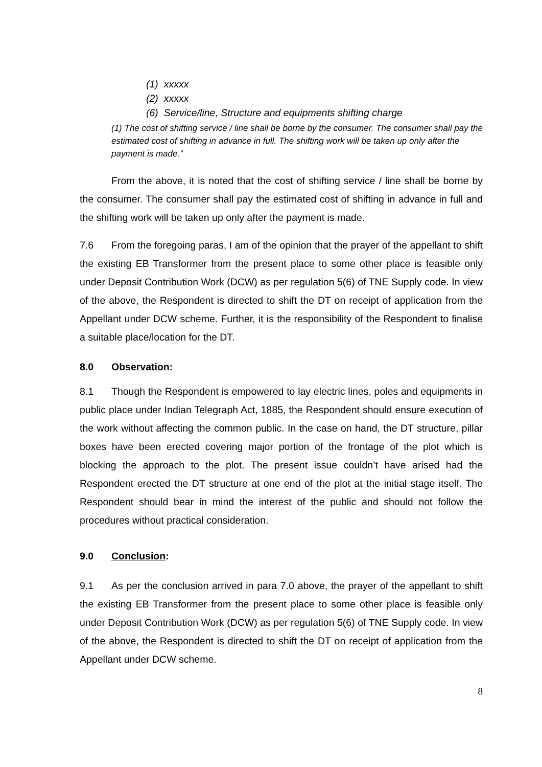(1) xxxxx
(2) xxxxx
(6) Service/line, Structure and equipments shifting charge
(1) The cost of shifting service / line shall be borne by the consumer. The consumer shall pay the estimated cost of shifting in advance in full. The shifting work will be taken up only after the payment is made.”
From the above, it is noted that the cost of shifting service / line shall be borne by the consumer. The consumer shall pay the estimated cost of shifting in advance in full and the shifting work will be taken up only after the payment is made.
7.6 From the foregoing paras, I am of the opinion that the prayer of the appellant to shift the existing EB Transformer from the present place to some other place is feasible only under Deposit Contribution Work (DCW) as per regulation 5(6) of TNE Supply code. In view of the above, the Respondent is directed to shift the DT on receipt of application from the Appellant under DCW scheme. Further, it is the responsibility of the Respondent to finalise a suitable place/location for the DT.
8.0 Observation:
8.1 Though the Respondent is empowered to lay electric lines, poles and equipments in public place under Indian Telegraph Act, 1885, the Respondent should ensure execution of the work without affecting the common public. In the case on hand, the DT structure, pillar boxes have been erected covering major portion of the frontage of the plot which is blocking the approach to the plot. The present issue couldn’t have arised had the Respondent erected the DT structure at one end of the plot at the initial stage itself. The Respondent should bear in mind the interest of the public and should not follow the procedures without practical consideration.
9.0 Conclusion:
9.1 As per the conclusion arrived in para 7.0 above, the prayer of the appellant to shift the existing EB Transformer from the present place to some other place is feasible only under Deposit Contribution Work (DCW) as per regulation 5(6) of TNE Supply code. In view of the above, the Respondent is directed to shift the DT on receipt of application from the Appellant under DCW scheme.
8